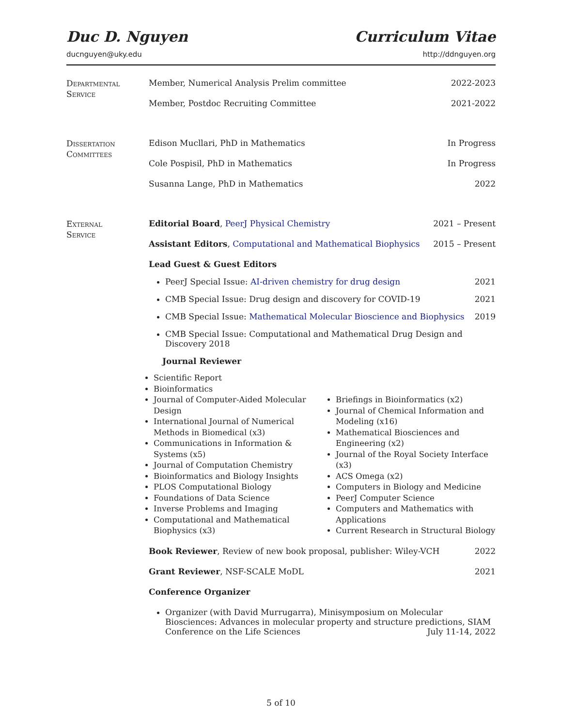Duc D. Nguyen Curriculum Vitae
ducnguyen@uky.edu http://ddnguyen.org
Departmental
Service
Member, Numerical Analysis Prelim committee 2022-2023
Member, Postdoc Recruiting Committee 2021-2022
Dissertation
Committees
Edison Mucllari, PhD in Mathematics In Progress
Cole Pospisil, PhD in Mathematics In Progress
Susanna Lange, PhD in Mathematics 2022
External
Service
Editorial Board, PeerJ Physical Chemistry 2021 – Present
Assistant Editors, Computational and Mathematical Biophysics 2015 – Present
Lead Guest & Guest Editors
PeerJ Special Issue: AI-driven chemistry for drug design 2021
CMB Special Issue: Drug design and discovery for COVID-19 2021
CMB Special Issue: Mathematical Molecular Bioscience and Biophysics 2019
CMB Special Issue: Computational and Mathematical Drug Design and Discovery 2018
Journal Reviewer
Scientific Report
Bioinformatics
Journal of Computer-Aided Molecular Design
International Journal of Numerical Methods in Biomedical (x3)
Communications in Information & Systems (x5)
Journal of Computation Chemistry
Bioinformatics and Biology Insights
PLOS Computational Biology
Foundations of Data Science
Inverse Problems and Imaging
Computational and Mathematical Biophysics (x3)
Briefings in Bioinformatics (x2)
Journal of Chemical Information and Modeling (x16)
Mathematical Biosciences and Engineering (x2)
Journal of the Royal Society Interface (x3)
ACS Omega (x2)
Computers in Biology and Medicine
PeerJ Computer Science
Computers and Mathematics with Applications
Current Research in Structural Biology
Book Reviewer, Review of new book proposal, publisher: Wiley-VCH 2022
Grant Reviewer, NSF-SCALE MoDL 2021
Conference Organizer
Organizer (with David Murrugarra), Minisymposium on Molecular Biosciences: Advances in molecular property and structure predictions, SIAM Conference on the Life Sciences July 11-14, 2022
5 of 10